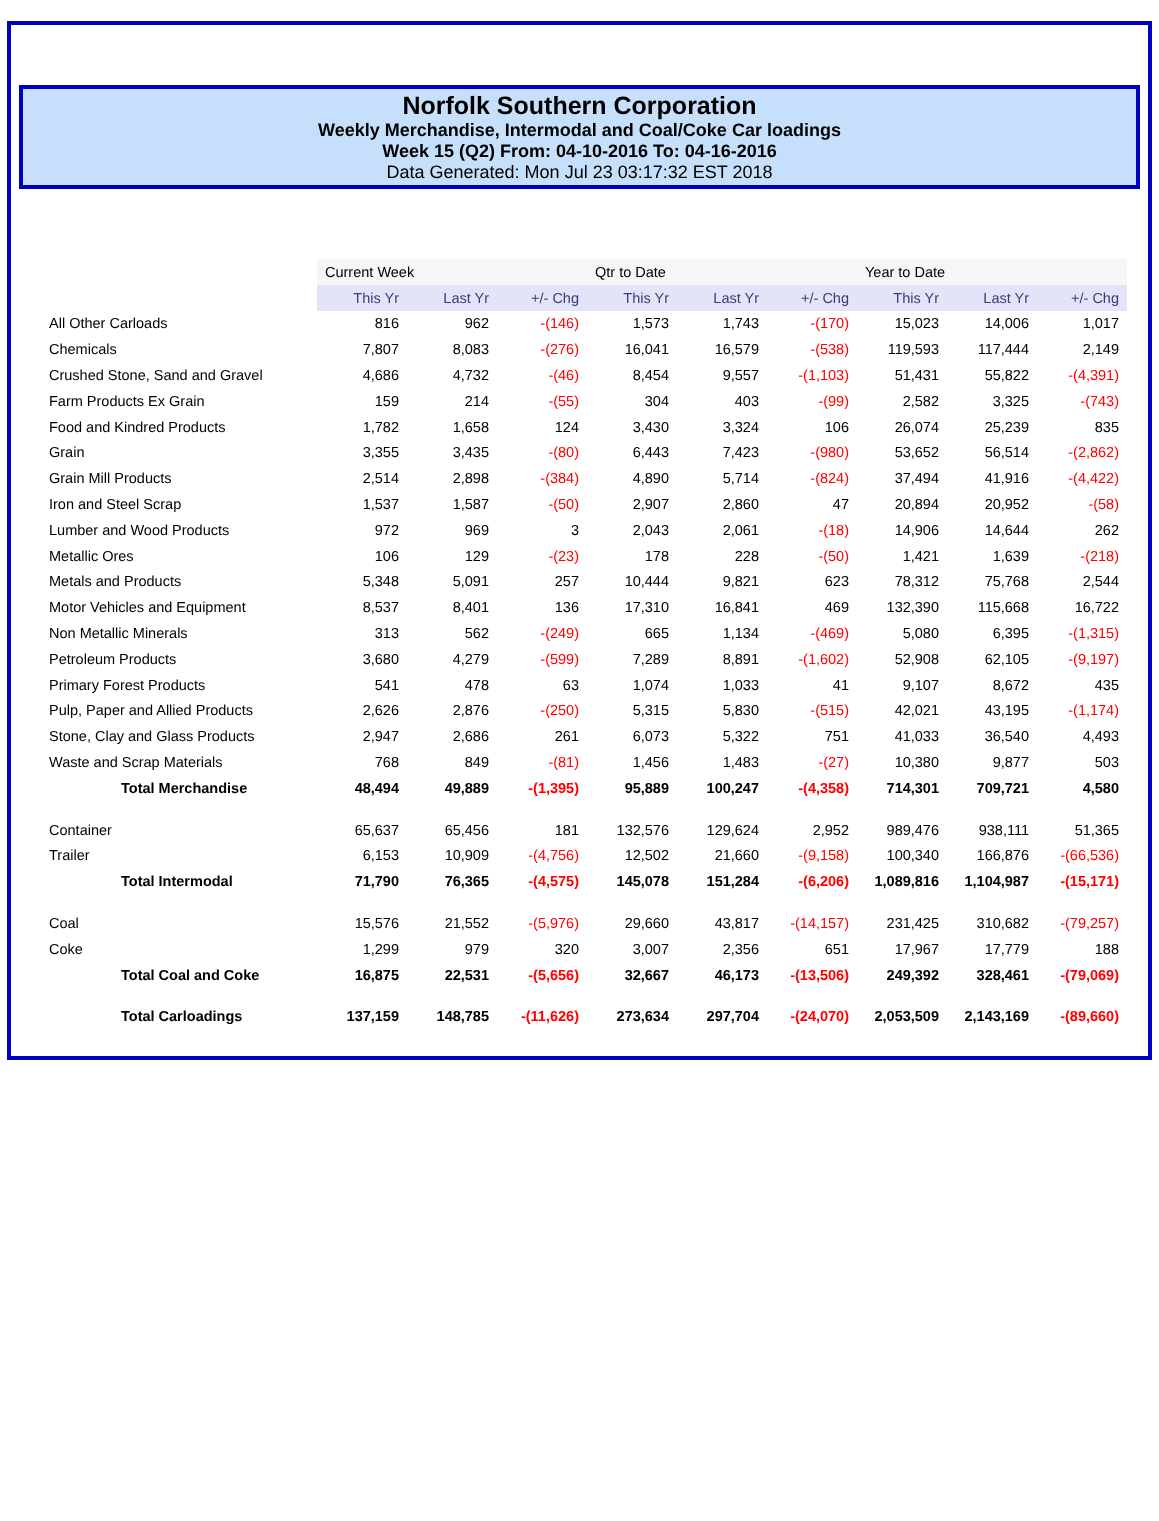Norfolk Southern Corporation
Weekly Merchandise, Intermodal and Coal/Coke Car loadings
Week 15 (Q2) From: 04-10-2016 To: 04-16-2016
Data Generated: Mon Jul 23 03:17:32 EST 2018
| | Current Week | | | Qtr to Date | | | Year to Date | | |
| | This Yr | Last Yr | +/- Chg | This Yr | Last Yr | +/- Chg | This Yr | Last Yr | +/- Chg |
| All Other Carloads | 816 | 962 | -(146) | 1,573 | 1,743 | -(170) | 15,023 | 14,006 | 1,017 |
| Chemicals | 7,807 | 8,083 | -(276) | 16,041 | 16,579 | -(538) | 119,593 | 117,444 | 2,149 |
| Crushed Stone, Sand and Gravel | 4,686 | 4,732 | -(46) | 8,454 | 9,557 | -(1,103) | 51,431 | 55,822 | -(4,391) |
| Farm Products Ex Grain | 159 | 214 | -(55) | 304 | 403 | -(99) | 2,582 | 3,325 | -(743) |
| Food and Kindred Products | 1,782 | 1,658 | 124 | 3,430 | 3,324 | 106 | 26,074 | 25,239 | 835 |
| Grain | 3,355 | 3,435 | -(80) | 6,443 | 7,423 | -(980) | 53,652 | 56,514 | -(2,862) |
| Grain Mill Products | 2,514 | 2,898 | -(384) | 4,890 | 5,714 | -(824) | 37,494 | 41,916 | -(4,422) |
| Iron and Steel Scrap | 1,537 | 1,587 | -(50) | 2,907 | 2,860 | 47 | 20,894 | 20,952 | -(58) |
| Lumber and Wood Products | 972 | 969 | 3 | 2,043 | 2,061 | -(18) | 14,906 | 14,644 | 262 |
| Metallic Ores | 106 | 129 | -(23) | 178 | 228 | -(50) | 1,421 | 1,639 | -(218) |
| Metals and Products | 5,348 | 5,091 | 257 | 10,444 | 9,821 | 623 | 78,312 | 75,768 | 2,544 |
| Motor Vehicles and Equipment | 8,537 | 8,401 | 136 | 17,310 | 16,841 | 469 | 132,390 | 115,668 | 16,722 |
| Non Metallic Minerals | 313 | 562 | -(249) | 665 | 1,134 | -(469) | 5,080 | 6,395 | -(1,315) |
| Petroleum Products | 3,680 | 4,279 | -(599) | 7,289 | 8,891 | -(1,602) | 52,908 | 62,105 | -(9,197) |
| Primary Forest Products | 541 | 478 | 63 | 1,074 | 1,033 | 41 | 9,107 | 8,672 | 435 |
| Pulp, Paper and Allied Products | 2,626 | 2,876 | -(250) | 5,315 | 5,830 | -(515) | 42,021 | 43,195 | -(1,174) |
| Stone, Clay and Glass Products | 2,947 | 2,686 | 261 | 6,073 | 5,322 | 751 | 41,033 | 36,540 | 4,493 |
| Waste and Scrap Materials | 768 | 849 | -(81) | 1,456 | 1,483 | -(27) | 10,380 | 9,877 | 503 |
| Total Merchandise | 48,494 | 49,889 | -(1,395) | 95,889 | 100,247 | -(4,358) | 714,301 | 709,721 | 4,580 |
| Container | 65,637 | 65,456 | 181 | 132,576 | 129,624 | 2,952 | 989,476 | 938,111 | 51,365 |
| Trailer | 6,153 | 10,909 | -(4,756) | 12,502 | 21,660 | -(9,158) | 100,340 | 166,876 | -(66,536) |
| Total Intermodal | 71,790 | 76,365 | -(4,575) | 145,078 | 151,284 | -(6,206) | 1,089,816 | 1,104,987 | -(15,171) |
| Coal | 15,576 | 21,552 | -(5,976) | 29,660 | 43,817 | -(14,157) | 231,425 | 310,682 | -(79,257) |
| Coke | 1,299 | 979 | 320 | 3,007 | 2,356 | 651 | 17,967 | 17,779 | 188 |
| Total Coal and Coke | 16,875 | 22,531 | -(5,656) | 32,667 | 46,173 | -(13,506) | 249,392 | 328,461 | -(79,069) |
| Total Carloadings | 137,159 | 148,785 | -(11,626) | 273,634 | 297,704 | -(24,070) | 2,053,509 | 2,143,169 | -(89,660) |